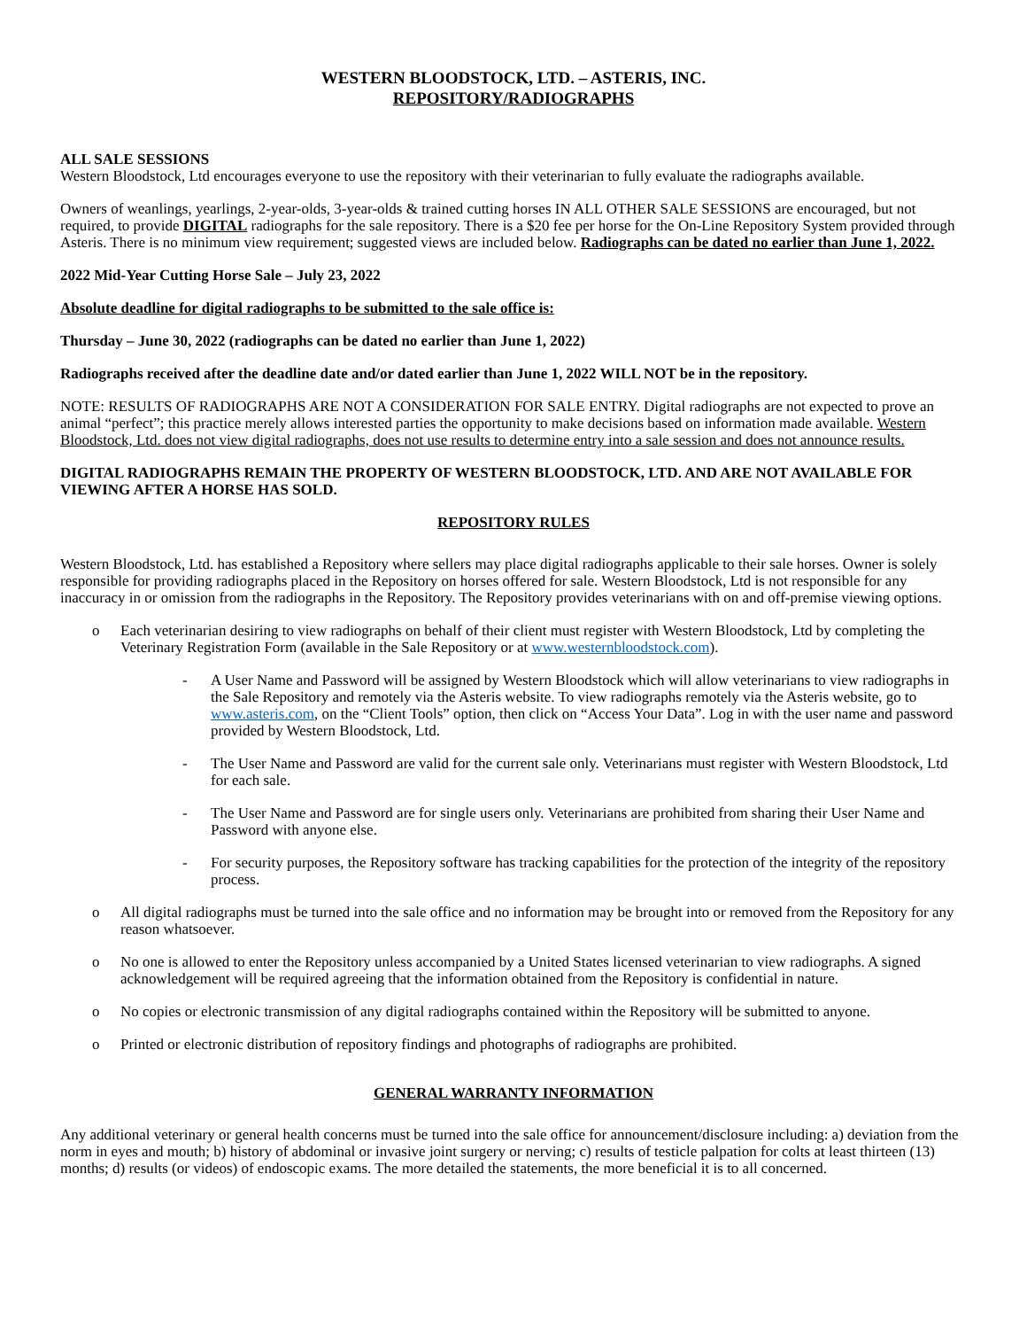WESTERN BLOODSTOCK, LTD. – ASTERIS, INC.
REPOSITORY/RADIOGRAPHS
ALL SALE SESSIONS
Western Bloodstock, Ltd encourages everyone to use the repository with their veterinarian to fully evaluate the radiographs available.
Owners of weanlings, yearlings, 2-year-olds, 3-year-olds & trained cutting horses IN ALL OTHER SALE SESSIONS are encouraged, but not required, to provide DIGITAL radiographs for the sale repository. There is a $20 fee per horse for the On-Line Repository System provided through Asteris. There is no minimum view requirement; suggested views are included below. Radiographs can be dated no earlier than June 1, 2022.
2022 Mid-Year Cutting Horse Sale – July 23, 2022
Absolute deadline for digital radiographs to be submitted to the sale office is:
Thursday – June 30, 2022 (radiographs can be dated no earlier than June 1, 2022)
Radiographs received after the deadline date and/or dated earlier than June 1, 2022 WILL NOT be in the repository.
NOTE: RESULTS OF RADIOGRAPHS ARE NOT A CONSIDERATION FOR SALE ENTRY. Digital radiographs are not expected to prove an animal “perfect”; this practice merely allows interested parties the opportunity to make decisions based on information made available. Western Bloodstock, Ltd. does not view digital radiographs, does not use results to determine entry into a sale session and does not announce results.
DIGITAL RADIOGRAPHS REMAIN THE PROPERTY OF WESTERN BLOODSTOCK, LTD. AND ARE NOT AVAILABLE FOR VIEWING AFTER A HORSE HAS SOLD.
REPOSITORY RULES
Western Bloodstock, Ltd. has established a Repository where sellers may place digital radiographs applicable to their sale horses. Owner is solely responsible for providing radiographs placed in the Repository on horses offered for sale. Western Bloodstock, Ltd is not responsible for any inaccuracy in or omission from the radiographs in the Repository. The Repository provides veterinarians with on and off-premise viewing options.
o Each veterinarian desiring to view radiographs on behalf of their client must register with Western Bloodstock, Ltd by completing the Veterinary Registration Form (available in the Sale Repository or at www.westernbloodstock.com).
- A User Name and Password will be assigned by Western Bloodstock which will allow veterinarians to view radiographs in the Sale Repository and remotely via the Asteris website. To view radiographs remotely via the Asteris website, go to www.asteris.com, on the “Client Tools” option, then click on “Access Your Data”. Log in with the user name and password provided by Western Bloodstock, Ltd.
- The User Name and Password are valid for the current sale only. Veterinarians must register with Western Bloodstock, Ltd for each sale.
- The User Name and Password are for single users only. Veterinarians are prohibited from sharing their User Name and Password with anyone else.
- For security purposes, the Repository software has tracking capabilities for the protection of the integrity of the repository process.
o All digital radiographs must be turned into the sale office and no information may be brought into or removed from the Repository for any reason whatsoever.
o No one is allowed to enter the Repository unless accompanied by a United States licensed veterinarian to view radiographs. A signed acknowledgement will be required agreeing that the information obtained from the Repository is confidential in nature.
o No copies or electronic transmission of any digital radiographs contained within the Repository will be submitted to anyone.
o Printed or electronic distribution of repository findings and photographs of radiographs are prohibited.
GENERAL WARRANTY INFORMATION
Any additional veterinary or general health concerns must be turned into the sale office for announcement/disclosure including: a) deviation from the norm in eyes and mouth; b) history of abdominal or invasive joint surgery or nerving; c) results of testicle palpation for colts at least thirteen (13) months; d) results (or videos) of endoscopic exams. The more detailed the statements, the more beneficial it is to all concerned.